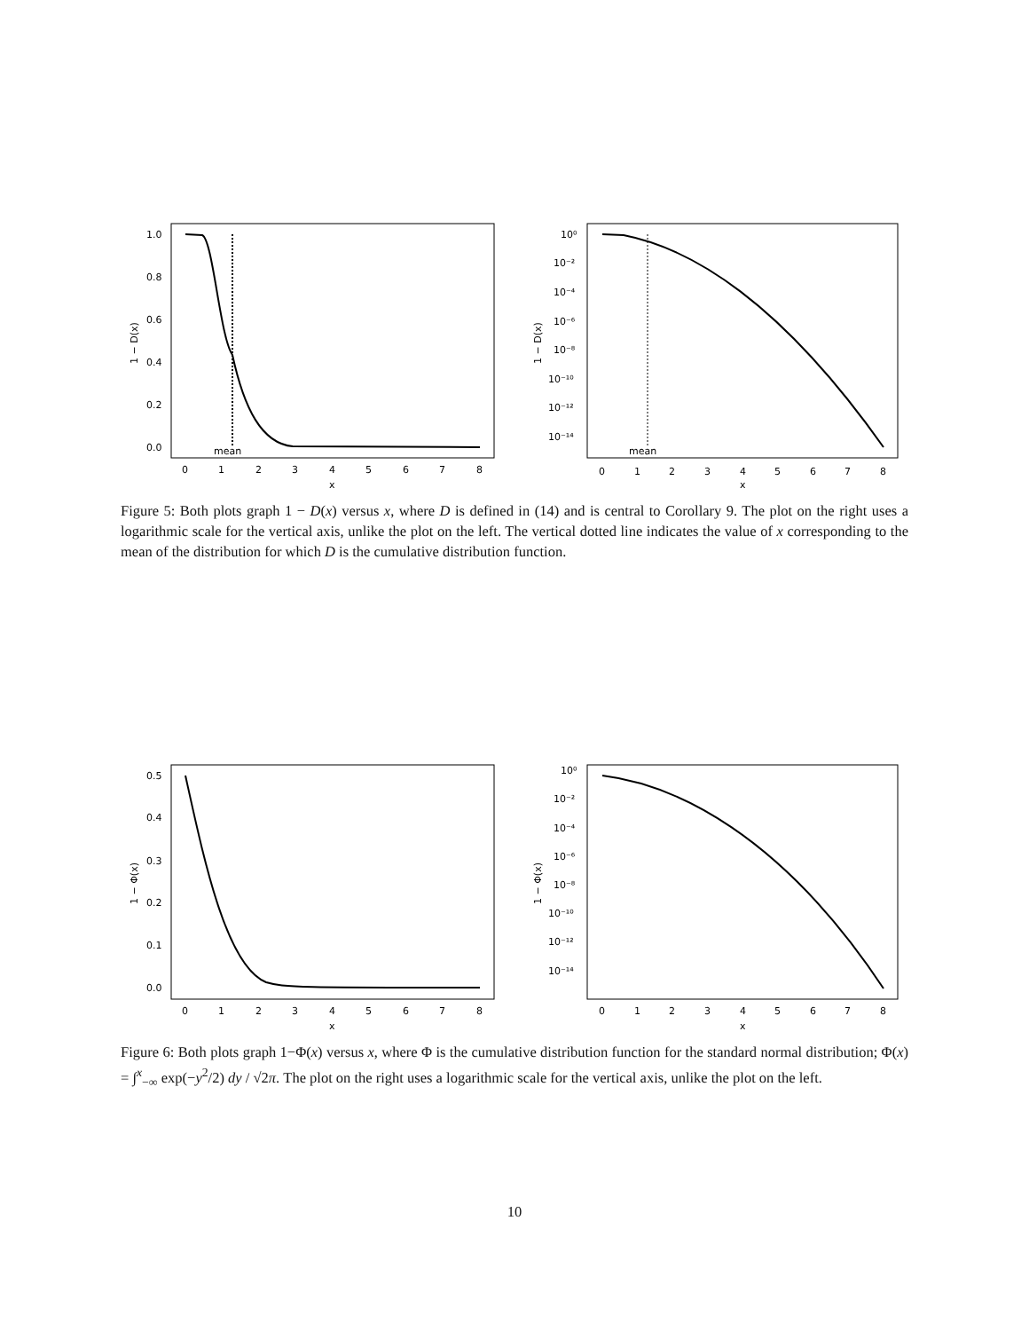1.0
0.8
0.6
0.4
0.2
0.0
0
1
2
3
4
5
6
7
8
x
1 − D(x)
mean
10⁰
10⁻²
10⁻⁴
10⁻⁶
10⁻⁸
10⁻¹⁰
10⁻¹²
10⁻¹⁴
0
1
2
3
4
5
6
7
8
x
1 − D(x)
mean
Figure 5: Both plots graph 1 − D(x) versus x, where D is defined in (14) and is central to Corollary 9. The plot on the right uses a logarithmic scale for the vertical axis, unlike the plot on the left. The vertical dotted line indicates the value of x corresponding to the mean of the distribution for which D is the cumulative distribution function.
0.5
0.4
0.3
0.2
0.1
0.0
0
1
2
3
4
5
6
7
8
x
1 − Φ(x)
10⁰
10⁻²
10⁻⁴
10⁻⁶
10⁻⁸
10⁻¹⁰
10⁻¹²
10⁻¹⁴
0
1
2
3
4
5
6
7
8
x
1 − Φ(x)
Figure 6: Both plots graph 1−Φ(x) versus x, where Φ is the cumulative distribution function for the standard normal distribution; Φ(x) = ∫<sup>x</sup><sub>−∞</sub> exp(−y<sup>2</sup>/2) dy / √2π. The plot on the right uses a logarithmic scale for the vertical axis, unlike the plot on the left.
10